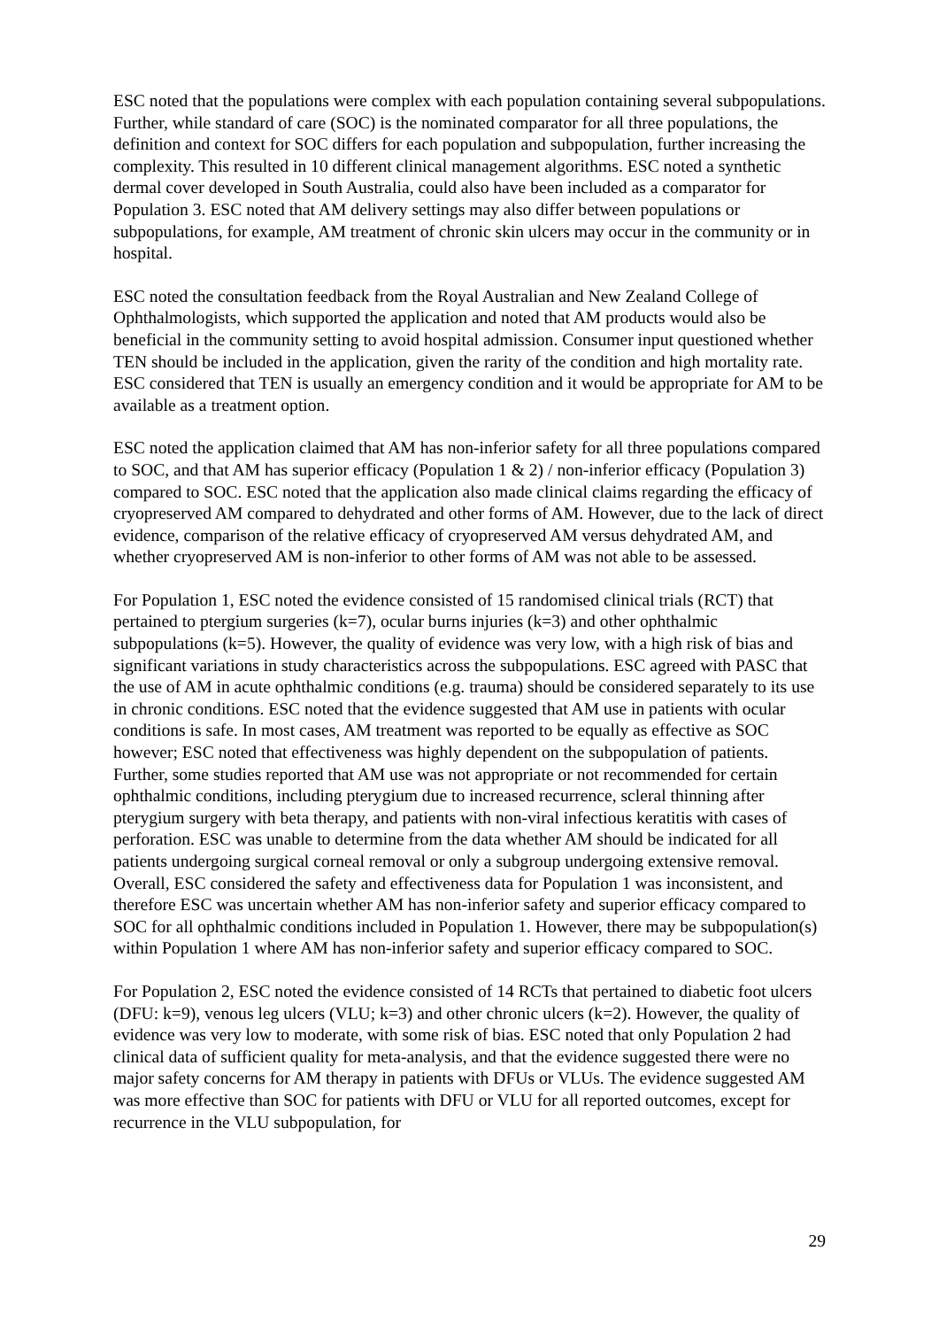ESC noted that the populations were complex with each population containing several subpopulations. Further, while standard of care (SOC) is the nominated comparator for all three populations, the definition and context for SOC differs for each population and subpopulation, further increasing the complexity. This resulted in 10 different clinical management algorithms. ESC noted a synthetic dermal cover developed in South Australia, could also have been included as a comparator for Population 3. ESC noted that AM delivery settings may also differ between populations or subpopulations, for example, AM treatment of chronic skin ulcers may occur in the community or in hospital.
ESC noted the consultation feedback from the Royal Australian and New Zealand College of Ophthalmologists, which supported the application and noted that AM products would also be beneficial in the community setting to avoid hospital admission. Consumer input questioned whether TEN should be included in the application, given the rarity of the condition and high mortality rate. ESC considered that TEN is usually an emergency condition and it would be appropriate for AM to be available as a treatment option.
ESC noted the application claimed that AM has non-inferior safety for all three populations compared to SOC, and that AM has superior efficacy (Population 1 & 2) / non-inferior efficacy (Population 3) compared to SOC. ESC noted that the application also made clinical claims regarding the efficacy of cryopreserved AM compared to dehydrated and other forms of AM. However, due to the lack of direct evidence, comparison of the relative efficacy of cryopreserved AM versus dehydrated AM, and whether cryopreserved AM is non-inferior to other forms of AM was not able to be assessed.
For Population 1, ESC noted the evidence consisted of 15 randomised clinical trials (RCT) that pertained to ptergium surgeries (k=7), ocular burns injuries (k=3) and other ophthalmic subpopulations (k=5). However, the quality of evidence was very low, with a high risk of bias and significant variations in study characteristics across the subpopulations. ESC agreed with PASC that the use of AM in acute ophthalmic conditions (e.g. trauma) should be considered separately to its use in chronic conditions. ESC noted that the evidence suggested that AM use in patients with ocular conditions is safe. In most cases, AM treatment was reported to be equally as effective as SOC however; ESC noted that effectiveness was highly dependent on the subpopulation of patients. Further, some studies reported that AM use was not appropriate or not recommended for certain ophthalmic conditions, including pterygium due to increased recurrence, scleral thinning after pterygium surgery with beta therapy, and patients with non-viral infectious keratitis with cases of perforation. ESC was unable to determine from the data whether AM should be indicated for all patients undergoing surgical corneal removal or only a subgroup undergoing extensive removal. Overall, ESC considered the safety and effectiveness data for Population 1 was inconsistent, and therefore ESC was uncertain whether AM has non-inferior safety and superior efficacy compared to SOC for all ophthalmic conditions included in Population 1. However, there may be subpopulation(s) within Population 1 where AM has non-inferior safety and superior efficacy compared to SOC.
For Population 2, ESC noted the evidence consisted of 14 RCTs that pertained to diabetic foot ulcers (DFU: k=9), venous leg ulcers (VLU; k=3) and other chronic ulcers (k=2). However, the quality of evidence was very low to moderate, with some risk of bias. ESC noted that only Population 2 had clinical data of sufficient quality for meta-analysis, and that the evidence suggested there were no major safety concerns for AM therapy in patients with DFUs or VLUs. The evidence suggested AM was more effective than SOC for patients with DFU or VLU for all reported outcomes, except for recurrence in the VLU subpopulation, for
29